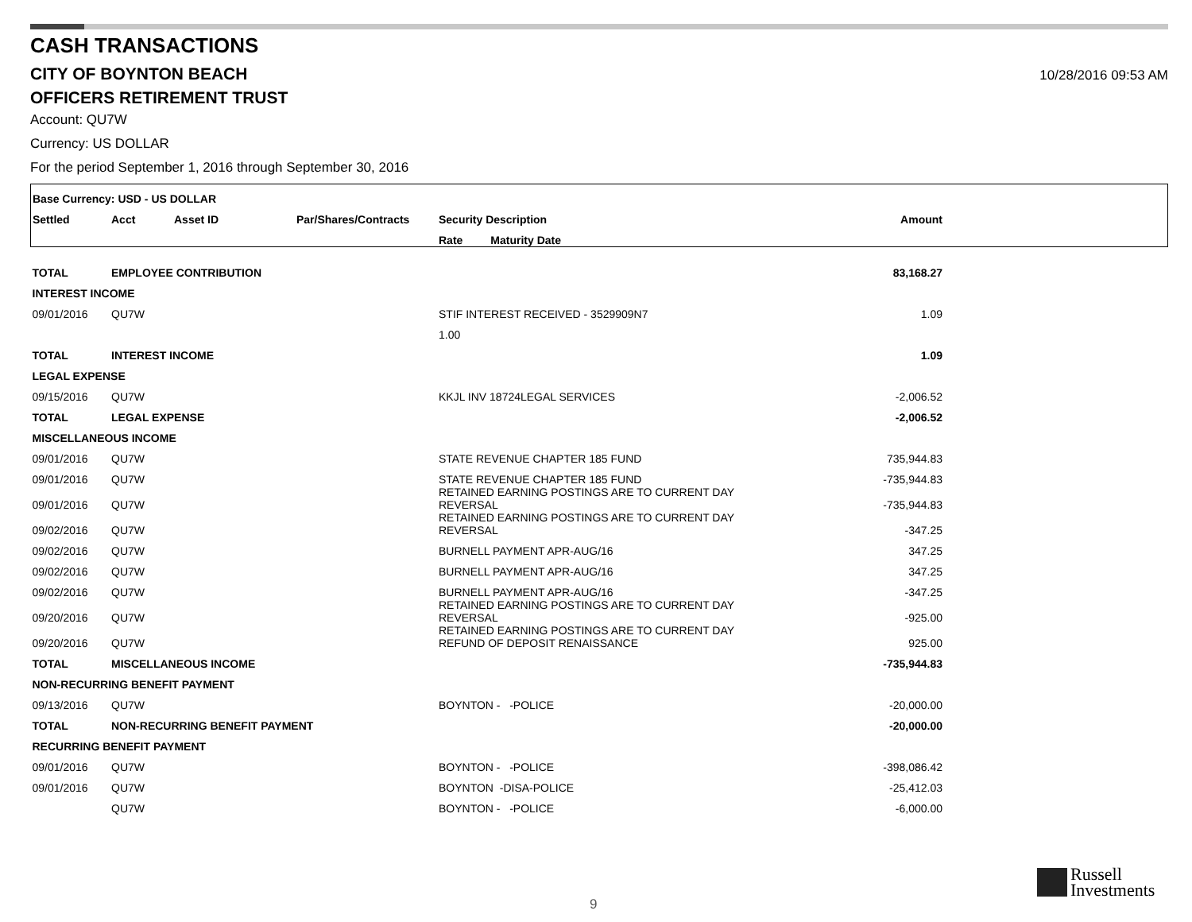CASH TRANSACTIONS
CITY OF BOYNTON BEACH
10/28/2016 09:53 AM
OFFICERS RETIREMENT TRUST
Account: QU7W
Currency: US DOLLAR
For the period September 1, 2016 through September 30, 2016
| Base Currency: USD - US DOLLAR | | | | | | |
| --- | --- | --- | --- | --- | --- | --- |
| Settled | Acct | Asset ID | Par/Shares/Contracts | Security Description | Amount | |
| | | | | Rate Maturity Date | | |
| TOTAL | EMPLOYEE CONTRIBUTION | | | | 83,168.27 | |
| INTEREST INCOME | | | | | | |
| 09/01/2016 | QU7W | | | STIF INTEREST RECEIVED - 3529909N7 | 1.09 | |
| | | | | 1.00 | | |
| TOTAL | INTEREST INCOME | | | | 1.09 | |
| LEGAL EXPENSE | | | | | | |
| 09/15/2016 | QU7W | | | KKJL INV 18724LEGAL SERVICES | -2,006.52 | |
| TOTAL | LEGAL EXPENSE | | | | -2,006.52 | |
| MISCELLANEOUS INCOME | | | | | | |
| 09/01/2016 | QU7W | | | STATE REVENUE CHAPTER 185 FUND | 735,944.83 | |
| 09/01/2016 | QU7W | | | STATE REVENUE CHAPTER 185 FUND | -735,944.83 | |
| 09/01/2016 | QU7W | | | RETAINED EARNING POSTINGS ARE TO CURRENT DAY REVERSAL | -735,944.83 | |
| 09/02/2016 | QU7W | | | RETAINED EARNING POSTINGS ARE TO CURRENT DAY REVERSAL | -347.25 | |
| 09/02/2016 | QU7W | | | BURNELL PAYMENT APR-AUG/16 | 347.25 | |
| 09/02/2016 | QU7W | | | BURNELL PAYMENT APR-AUG/16 | 347.25 | |
| 09/02/2016 | QU7W | | | BURNELL PAYMENT APR-AUG/16 | -347.25 | |
| 09/20/2016 | QU7W | | | RETAINED EARNING POSTINGS ARE TO CURRENT DAY REVERSAL | -925.00 | |
| 09/20/2016 | QU7W | | | RETAINED EARNING POSTINGS ARE TO CURRENT DAY REFUND OF DEPOSIT RENAISSANCE | 925.00 | |
| TOTAL | MISCELLANEOUS INCOME | | | | -735,944.83 | |
| NON-RECURRING BENEFIT PAYMENT | | | | | | |
| 09/13/2016 | QU7W | | | BOYNTON - -POLICE | -20,000.00 | |
| TOTAL | NON-RECURRING BENEFIT PAYMENT | | | | -20,000.00 | |
| RECURRING BENEFIT PAYMENT | | | | | | |
| 09/01/2016 | QU7W | | | BOYNTON - -POLICE | -398,086.42 | |
| 09/01/2016 | QU7W | | | BOYNTON -DISA-POLICE | -25,412.03 | |
| | QU7W | | | BOYNTON - -POLICE | -6,000.00 | |
Russell
Investments
9